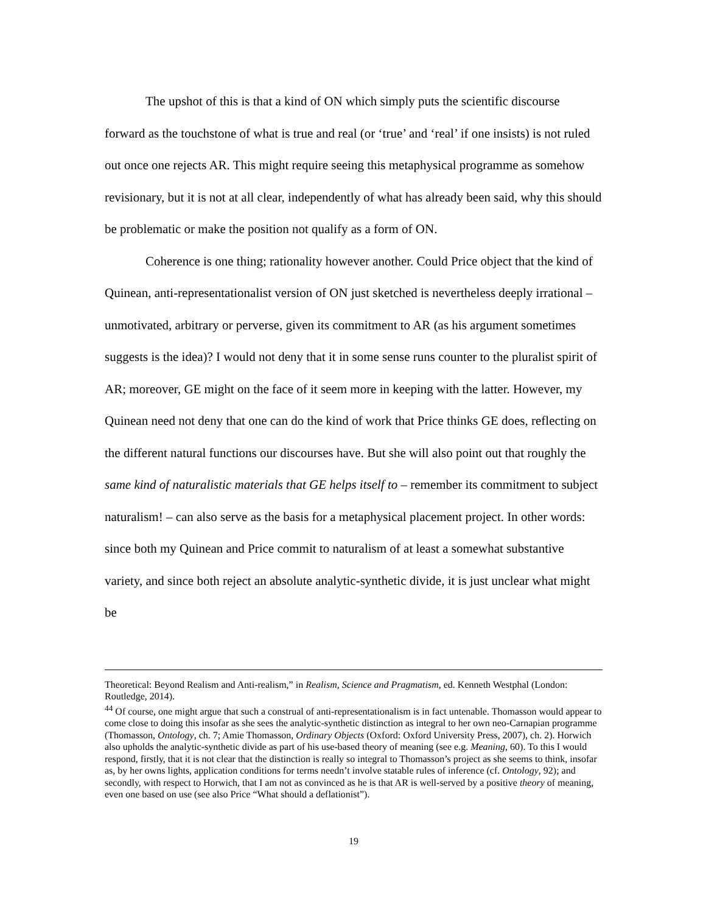The upshot of this is that a kind of ON which simply puts the scientific discourse forward as the touchstone of what is true and real (or ‘true’ and ‘real’ if one insists) is not ruled out once one rejects AR. This might require seeing this metaphysical programme as somehow revisionary, but it is not at all clear, independently of what has already been said, why this should be problematic or make the position not qualify as a form of ON.
Coherence is one thing; rationality however another. Could Price object that the kind of Quinean, anti-representationalist version of ON just sketched is nevertheless deeply irrational – unmotivated, arbitrary or perverse, given its commitment to AR (as his argument sometimes suggests is the idea)? I would not deny that it in some sense runs counter to the pluralist spirit of AR; moreover, GE might on the face of it seem more in keeping with the latter. However, my Quinean need not deny that one can do the kind of work that Price thinks GE does, reflecting on the different natural functions our discourses have. But she will also point out that roughly the same kind of naturalistic materials that GE helps itself to – remember its commitment to subject naturalism! – can also serve as the basis for a metaphysical placement project. In other words: since both my Quinean and Price commit to naturalism of at least a somewhat substantive variety, and since both reject an absolute analytic-synthetic divide, it is just unclear what might be
Theoretical: Beyond Realism and Anti-realism,” in Realism, Science and Pragmatism, ed. Kenneth Westphal (London: Routledge, 2014).
<sup>44</sup> Of course, one might argue that such a construal of anti-representationalism is in fact untenable. Thomasson would appear to come close to doing this insofar as she sees the analytic-synthetic distinction as integral to her own neo-Carnapian programme (Thomasson, Ontology, ch. 7; Amie Thomasson, Ordinary Objects (Oxford: Oxford University Press, 2007), ch. 2). Horwich also upholds the analytic-synthetic divide as part of his use-based theory of meaning (see e.g. Meaning, 60). To this I would respond, firstly, that it is not clear that the distinction is really so integral to Thomasson’s project as she seems to think, insofar as, by her owns lights, application conditions for terms needn’t involve statable rules of inference (cf. Ontology, 92); and secondly, with respect to Horwich, that I am not as convinced as he is that AR is well-served by a positive theory of meaning, even one based on use (see also Price “What should a deflationist”).
19